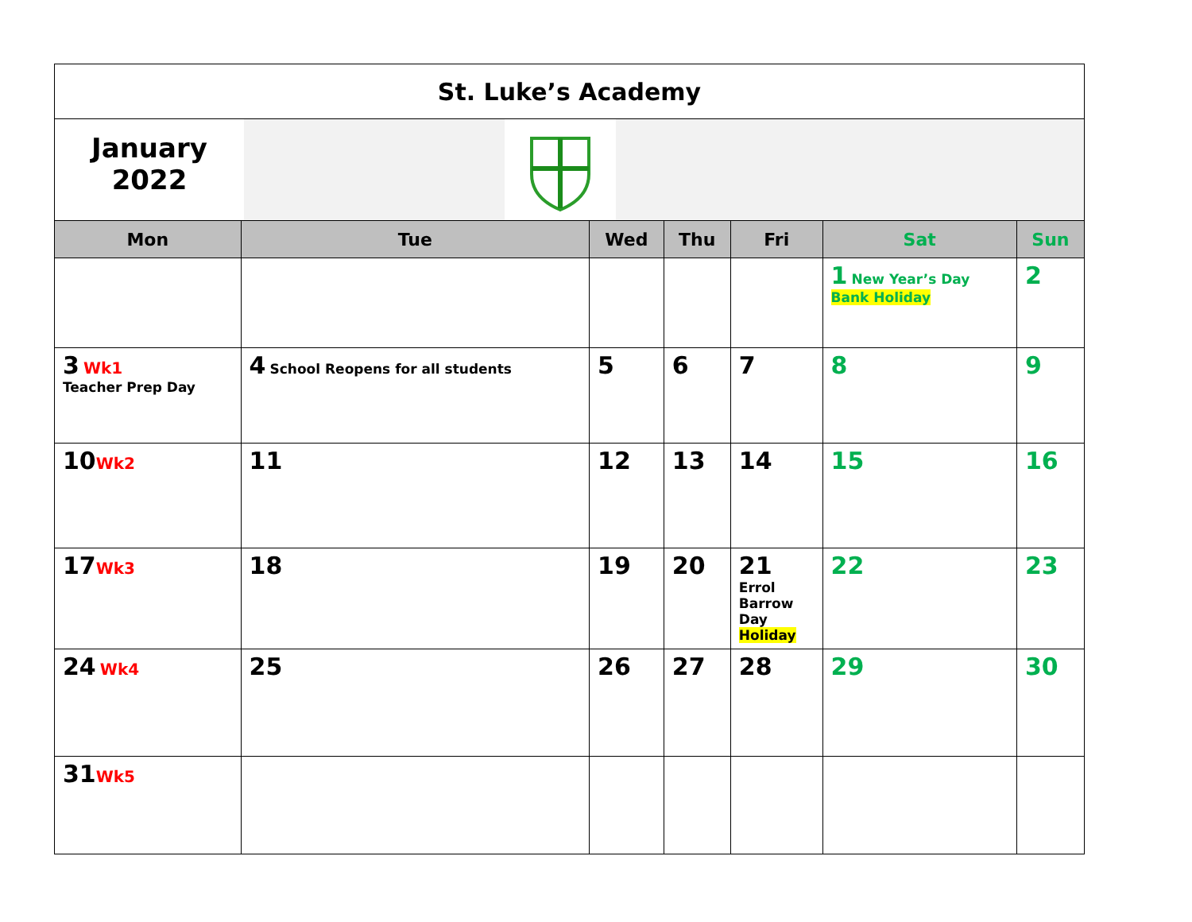| St. Luke’s Academy | | | | | | |
| January 2022 | | | | | | |
| Mon | Tue | Wed | Thu | Fri | Sat | Sun |
| | | | | | 1 New Year’s Day Bank Holiday | 2 |
| 3 Wk1 Teacher Prep Day | 4 School Reopens for all students | 5 | 6 | 7 | 8 | 9 |
| 10 Wk2 | 11 | 12 | 13 | 14 | 15 | 16 |
| 17 Wk3 | 18 | 19 | 20 | 21 Errol Barrow Day Holiday | 22 | 23 |
| 24 Wk4 | 25 | 26 | 27 | 28 | 29 | 30 |
| 31 Wk5 | | | | | | |